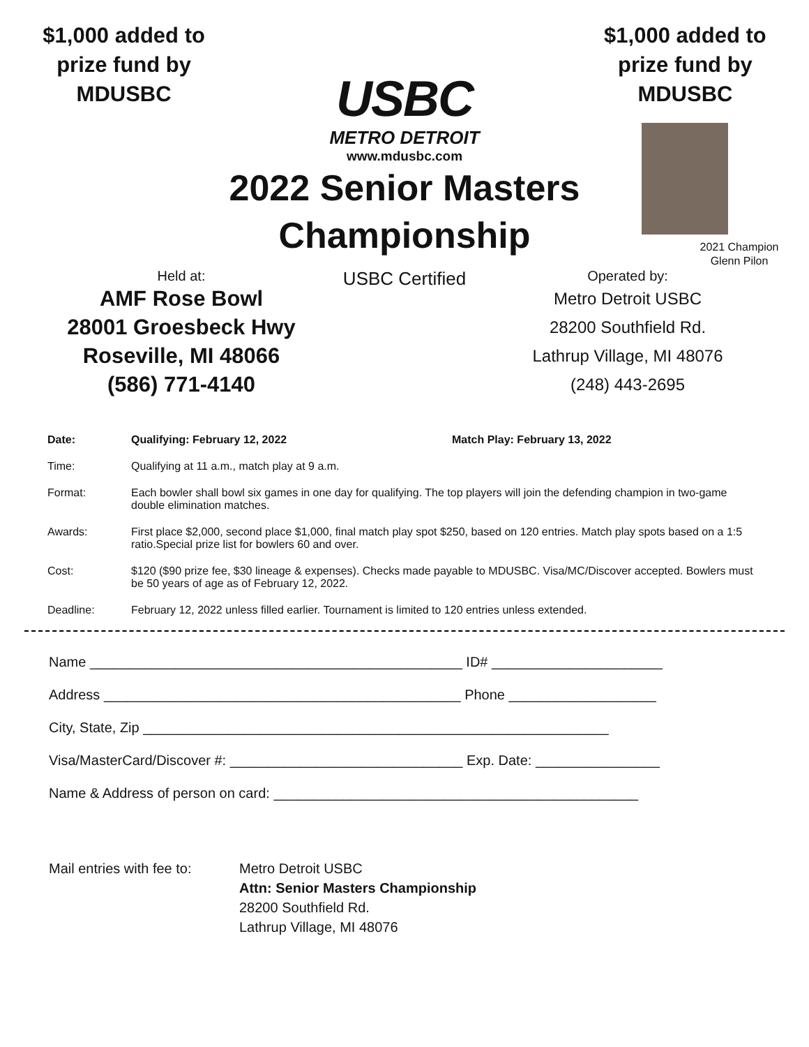$1,000 added to prize fund by MDUSBC
USBC
METRO DETROIT
www.mdusbc.com
2022 Senior Masters Championship
$1,000 added to prize fund by MDUSBC
2021 Champion
Glenn Pilon
Held at:
AMF Rose Bowl
28001 Groesbeck Hwy
Roseville, MI 48066
(586) 771-4140
USBC Certified
Operated by:
Metro Detroit USBC
28200 Southfield Rd.
Lathrup Village, MI 48076
(248) 443-2695
Date: Qualifying: February 12, 2022 Match Play: February 13, 2022
Time: Qualifying at 11 a.m., match play at 9 a.m.
Format: Each bowler shall bowl six games in one day for qualifying. The top players will join the defending champion in two-game double elimination matches.
Awards: First place $2,000, second place $1,000, final match play spot $250, based on 120 entries. Match play spots based on a 1:5 ratio.Special prize list for bowlers 60 and over.
Cost: $120 ($90 prize fee, $30 lineage & expenses). Checks made payable to MDUSBC. Visa/MC/Discover accepted. Bowlers must be 50 years of age as of February 12, 2022.
Deadline: February 12, 2022 unless filled earlier. Tournament is limited to 120 entries unless extended.
Name ________________________________________________ ID# ______________________
Address ______________________________________________ Phone ___________________
City, State, Zip ____________________________________________________________
Visa/MasterCard/Discover #: ______________________________ Exp. Date: ________________
Name & Address of person on card: _______________________________________________
Mail entries with fee to: Metro Detroit USBC
Attn: Senior Masters Championship
28200 Southfield Rd.
Lathrup Village, MI 48076